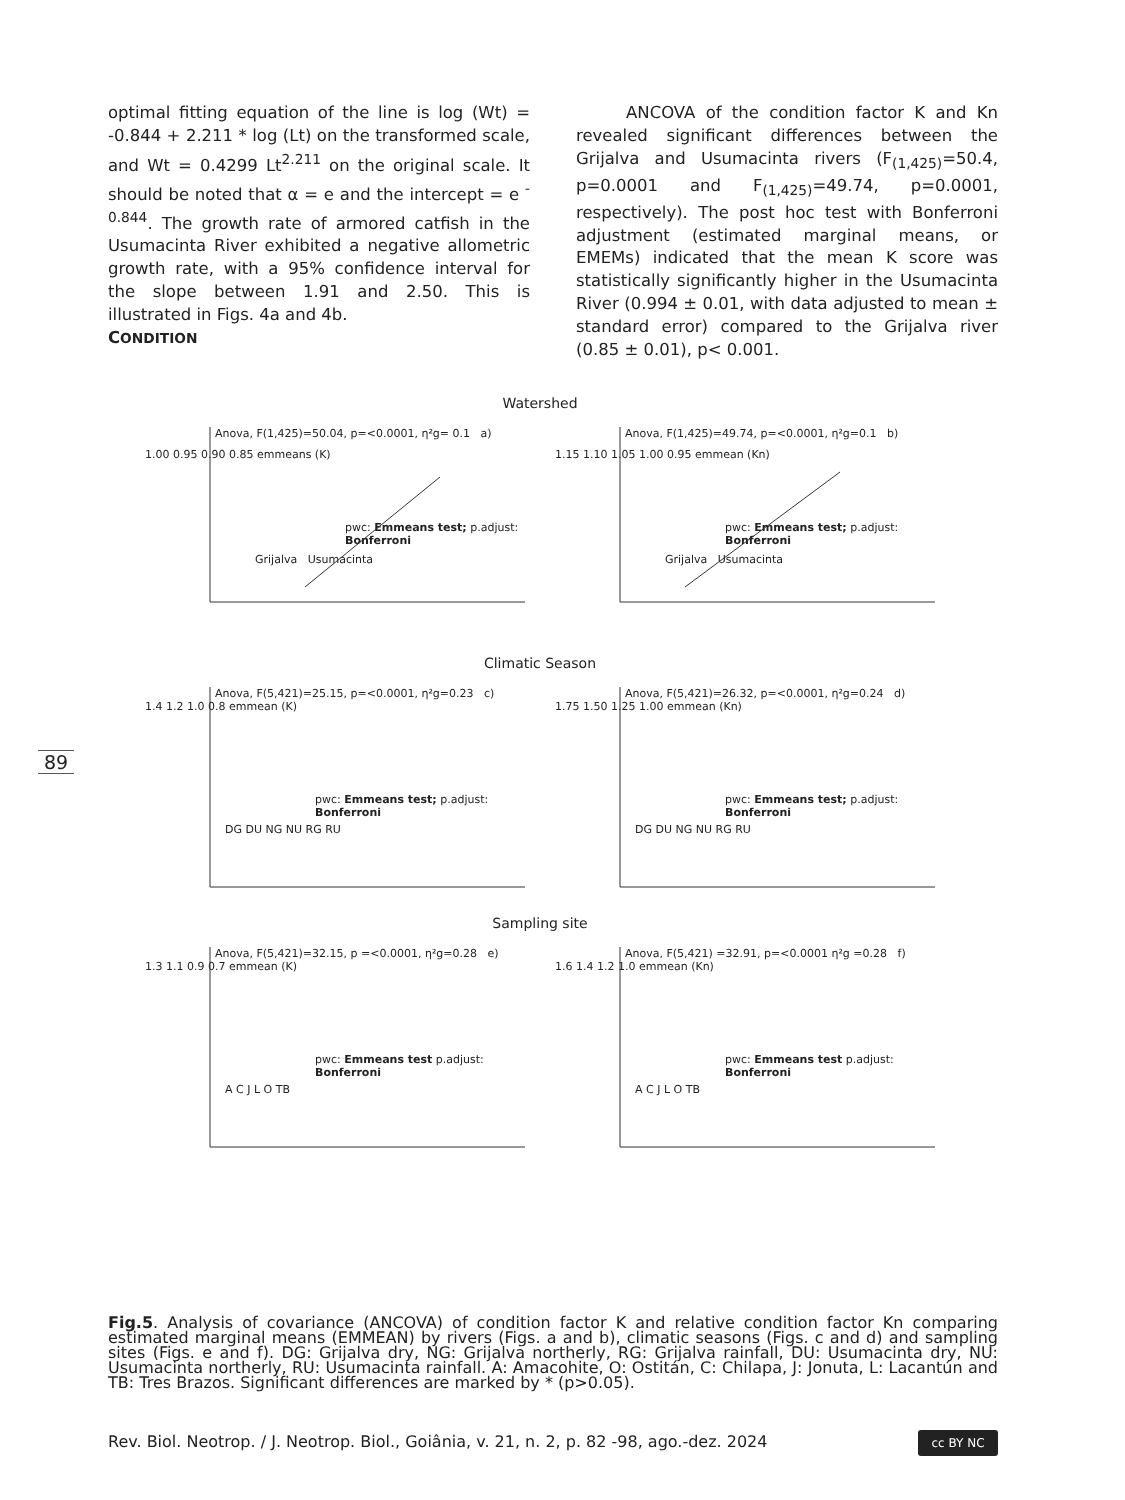optimal fitting equation of the line is log (Wt) = -0.844 + 2.211 * log (Lt) on the transformed scale, and Wt = 0.4299 Lt<sup>2.211</sup> on the original scale. It should be noted that α = e and the intercept = e <sup>- 0.844</sup>. The growth rate of armored catfish in the Usumacinta River exhibited a negative allometric growth rate, with a 95% confidence interval for the slope between 1.91 and 2.50. This is illustrated in Figs. 4a and 4b.
CONDITION
ANCOVA of the condition factor K and Kn revealed significant differences between the Grijalva and Usumacinta rivers (F<sub>(1,425)</sub>=50.4, p=0.0001 and F<sub>(1,425)</sub>=49.74, p=0.0001, respectively). The post hoc test with Bonferroni adjustment (estimated marginal means, or EMEMs) indicated that the mean K score was statistically significantly higher in the Usumacinta River (0.994 ± 0.01, with data adjusted to mean ± standard error) compared to the Grijalva river (0.85 ± 0.01), p< 0.001.
89
Watershed
Anova, F(1,425)=50.04, p=<0.0001, η²g= 0.1 a)
1.00 0.95 0.90 0.85 emmeans (K)
pwc: Emmeans test; p.adjust: Bonferroni
Grijalva Usumacinta
Anova, F(1,425)=49.74, p=<0.0001, η²g=0.1 b)
1.15 1.10 1.05 1.00 0.95 emmean (Kn)
pwc: Emmeans test; p.adjust: Bonferroni
Grijalva Usumacinta
Climatic Season
Anova, F(5,421)=25.15, p=<0.0001, η²g=0.23 c)
1.4 1.2 1.0 0.8 emmean (K)
pwc: Emmeans test; p.adjust: Bonferroni
DG DU NG NU RG RU
Anova, F(5,421)=26.32, p=<0.0001, η²g=0.24 d)
1.75 1.50 1.25 1.00 emmean (Kn)
pwc: Emmeans test; p.adjust: Bonferroni
DG DU NG NU RG RU
Sampling site
Anova, F(5,421)=32.15, p =<0.0001, η²g=0.28 e)
1.3 1.1 0.9 0.7 emmean (K)
pwc: Emmeans test p.adjust: Bonferroni
A C J L O TB
Anova, F(5,421) =32.91, p=<0.0001 η²g =0.28 f)
1.6 1.4 1.2 1.0 emmean (Kn)
pwc: Emmeans test p.adjust: Bonferroni
A C J L O TB
Fig.5. Analysis of covariance (ANCOVA) of condition factor K and relative condition factor Kn comparing estimated marginal means (EMMEAN) by rivers (Figs. a and b), climatic seasons (Figs. c and d) and sampling sites (Figs. e and f). DG: Grijalva dry, NG: Grijalva northerly, RG: Grijalva rainfall, DU: Usumacinta dry, NU: Usumacinta northerly, RU: Usumacinta rainfall. A: Amacohite, O: Ostitán, C: Chilapa, J: Jonuta, L: Lacantún and TB: Tres Brazos. Significant differences are marked by * (p>0.05).
Rev. Biol. Neotrop. / J. Neotrop. Biol., Goiânia, v. 21, n. 2, p. 82 -98, ago.-dez. 2024
cc BY NC